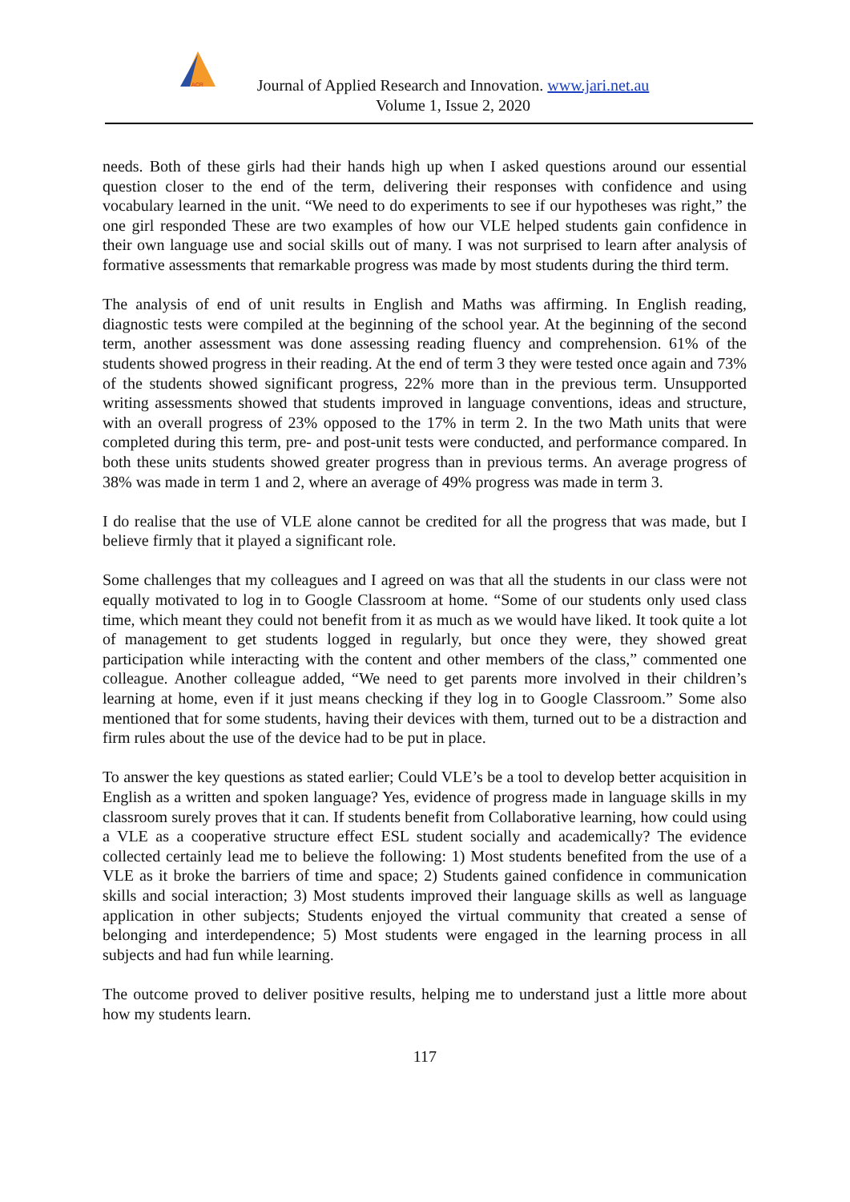ACR
Journal of Applied Research and Innovation. www.jari.net.au
Volume 1, Issue 2, 2020
needs. Both of these girls had their hands high up when I asked questions around our essential question closer to the end of the term, delivering their responses with confidence and using vocabulary learned in the unit. “We need to do experiments to see if our hypotheses was right,” the one girl responded These are two examples of how our VLE helped students gain confidence in their own language use and social skills out of many. I was not surprised to learn after analysis of formative assessments that remarkable progress was made by most students during the third term.
The analysis of end of unit results in English and Maths was affirming. In English reading, diagnostic tests were compiled at the beginning of the school year. At the beginning of the second term, another assessment was done assessing reading fluency and comprehension. 61% of the students showed progress in their reading. At the end of term 3 they were tested once again and 73% of the students showed significant progress, 22% more than in the previous term. Unsupported writing assessments showed that students improved in language conventions, ideas and structure, with an overall progress of 23% opposed to the 17% in term 2. In the two Math units that were completed during this term, pre- and post-unit tests were conducted, and performance compared. In both these units students showed greater progress than in previous terms. An average progress of 38% was made in term 1 and 2, where an average of 49% progress was made in term 3.
I do realise that the use of VLE alone cannot be credited for all the progress that was made, but I believe firmly that it played a significant role.
Some challenges that my colleagues and I agreed on was that all the students in our class were not equally motivated to log in to Google Classroom at home. “Some of our students only used class time, which meant they could not benefit from it as much as we would have liked. It took quite a lot of management to get students logged in regularly, but once they were, they showed great participation while interacting with the content and other members of the class,” commented one colleague. Another colleague added, “We need to get parents more involved in their children’s learning at home, even if it just means checking if they log in to Google Classroom.” Some also mentioned that for some students, having their devices with them, turned out to be a distraction and firm rules about the use of the device had to be put in place.
To answer the key questions as stated earlier; Could VLE’s be a tool to develop better acquisition in English as a written and spoken language? Yes, evidence of progress made in language skills in my classroom surely proves that it can. If students benefit from Collaborative learning, how could using a VLE as a cooperative structure effect ESL student socially and academically? The evidence collected certainly lead me to believe the following: 1) Most students benefited from the use of a VLE as it broke the barriers of time and space; 2) Students gained confidence in communication skills and social interaction; 3) Most students improved their language skills as well as language application in other subjects; Students enjoyed the virtual community that created a sense of belonging and interdependence; 5) Most students were engaged in the learning process in all subjects and had fun while learning.
The outcome proved to deliver positive results, helping me to understand just a little more about how my students learn.
117